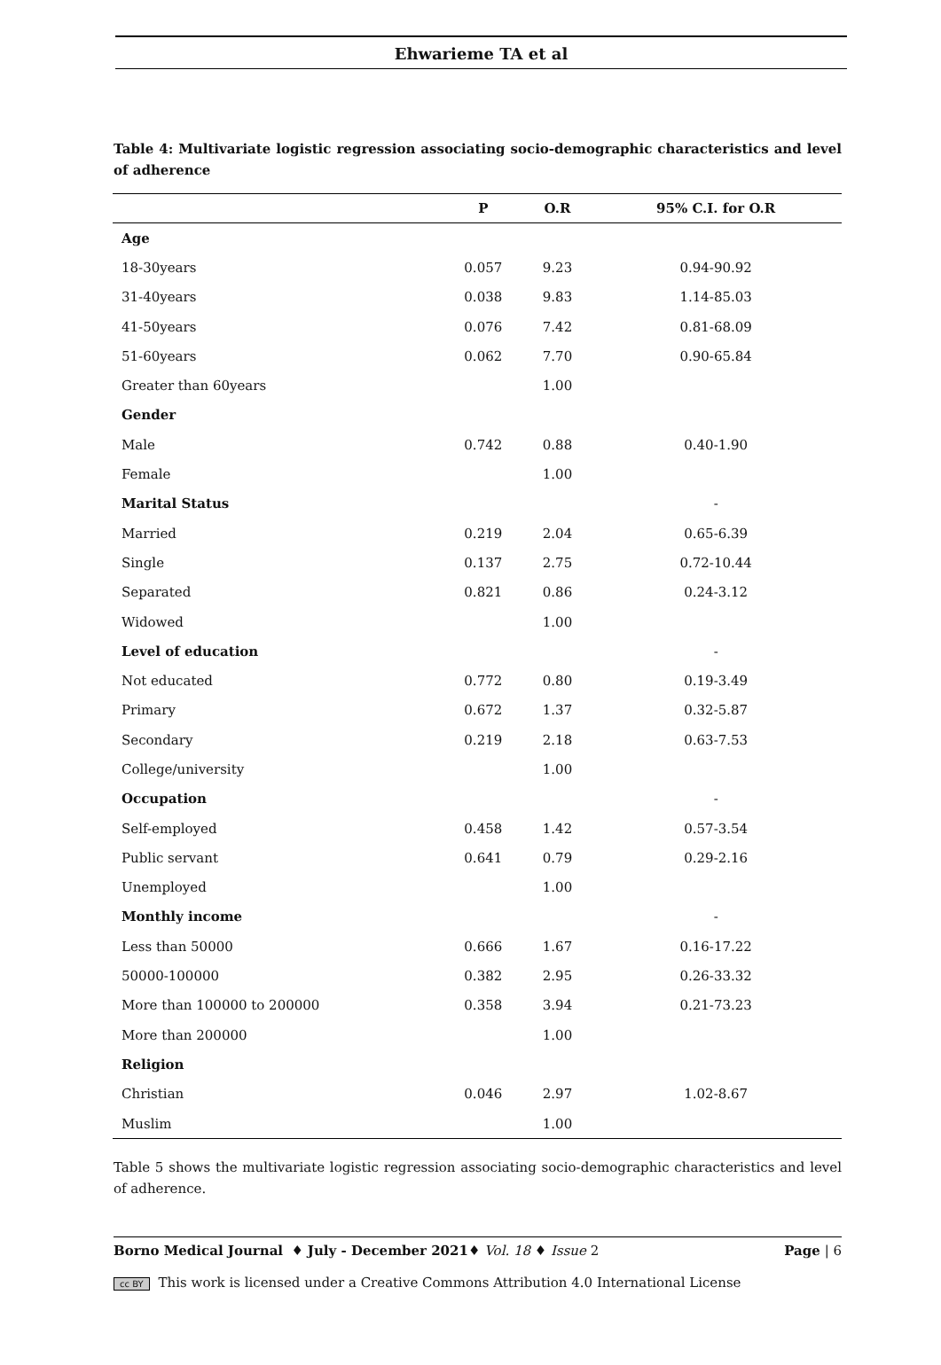Ehwarieme TA et al
Table 4: Multivariate logistic regression associating socio-demographic characteristics and level of adherence
| | P | O.R | 95% C.I. for O.R |
| --- | --- | --- | --- |
| Age | | | |
| 18-30years | 0.057 | 9.23 | 0.94-90.92 |
| 31-40years | 0.038 | 9.83 | 1.14-85.03 |
| 41-50years | 0.076 | 7.42 | 0.81-68.09 |
| 51-60years | 0.062 | 7.70 | 0.90-65.84 |
| Greater than 60years | | 1.00 | |
| Gender | | | |
| Male | 0.742 | 0.88 | 0.40-1.90 |
| Female | | 1.00 | |
| Marital Status | | | - |
| Married | 0.219 | 2.04 | 0.65-6.39 |
| Single | 0.137 | 2.75 | 0.72-10.44 |
| Separated | 0.821 | 0.86 | 0.24-3.12 |
| Widowed | | 1.00 | |
| Level of education | | | - |
| Not educated | 0.772 | 0.80 | 0.19-3.49 |
| Primary | 0.672 | 1.37 | 0.32-5.87 |
| Secondary | 0.219 | 2.18 | 0.63-7.53 |
| College/university | | 1.00 | |
| Occupation | | | - |
| Self-employed | 0.458 | 1.42 | 0.57-3.54 |
| Public servant | 0.641 | 0.79 | 0.29-2.16 |
| Unemployed | | 1.00 | |
| Monthly income | | | - |
| Less than 50000 | 0.666 | 1.67 | 0.16-17.22 |
| 50000-100000 | 0.382 | 2.95 | 0.26-33.32 |
| More than 100000 to 200000 | 0.358 | 3.94 | 0.21-73.23 |
| More than 200000 | | 1.00 | |
| Religion | | | |
| Christian | 0.046 | 2.97 | 1.02-8.67 |
| Muslim | | 1.00 | |
Table 5 shows the multivariate logistic regression associating socio-demographic characteristics and level of adherence.
Borno Medical Journal ♦ July - December 2021♦ Vol. 18 ♦ Issue 2 Page | 6
cc BY This work is licensed under a Creative Commons Attribution 4.0 International License